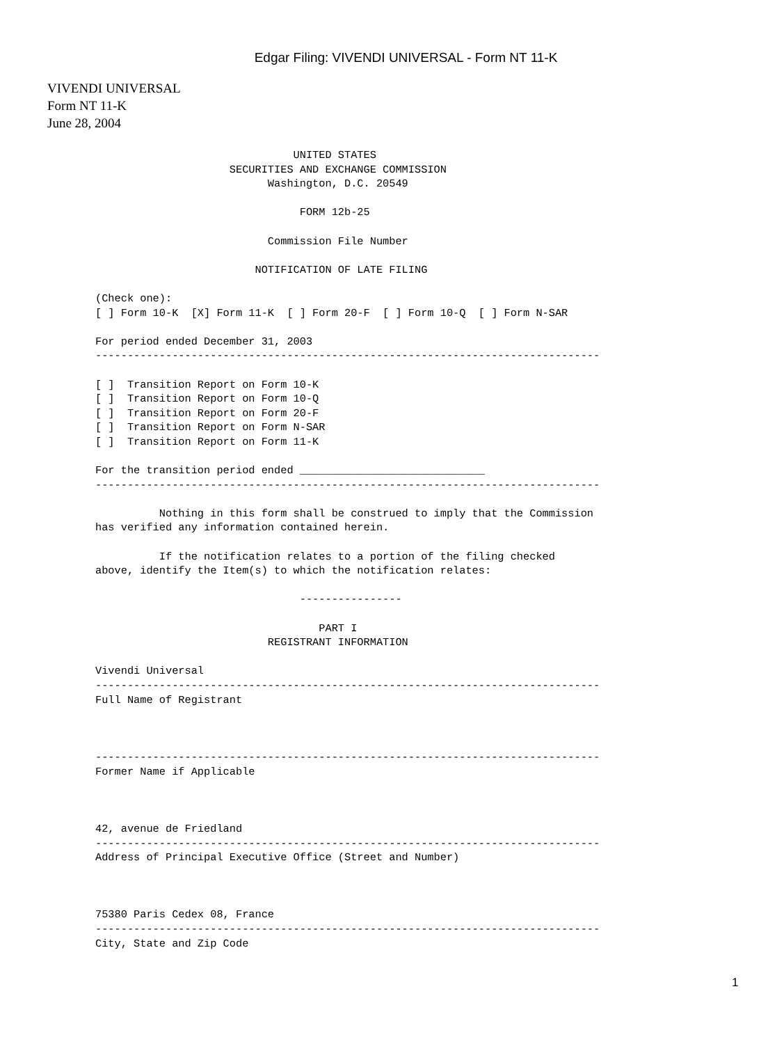Edgar Filing: VIVENDI UNIVERSAL - Form NT 11-K
VIVENDI UNIVERSAL
Form NT 11-K
June 28, 2004
                               UNITED STATES
                     SECURITIES AND EXCHANGE COMMISSION
                           Washington, D.C. 20549

                                FORM 12b-25

                           Commission File Number

                         NOTIFICATION OF LATE FILING

(Check one):
[ ] Form 10-K  [X] Form 11-K  [ ] Form 20-F  [ ] Form 10-Q  [ ] Form N-SAR

For period ended December 31, 2003
-------------------------------------------------------------------------------

[ ]  Transition Report on Form 10-K
[ ]  Transition Report on Form 10-Q
[ ]  Transition Report on Form 20-F
[ ]  Transition Report on Form N-SAR
[ ]  Transition Report on Form 11-K

For the transition period ended _____________________________
-------------------------------------------------------------------------------

          Nothing in this form shall be construed to imply that the Commission
has verified any information contained herein.

          If the notification relates to a portion of the filing checked
above, identify the Item(s) to which the notification relates:

                                ----------------

                                   PART I
                           REGISTRANT INFORMATION

Vivendi Universal
-------------------------------------------------------------------------------
Full Name of Registrant



-------------------------------------------------------------------------------
Former Name if Applicable



42, avenue de Friedland
-------------------------------------------------------------------------------
Address of Principal Executive Office (Street and Number)



75380 Paris Cedex 08, France
-------------------------------------------------------------------------------
City, State and Zip Code
1